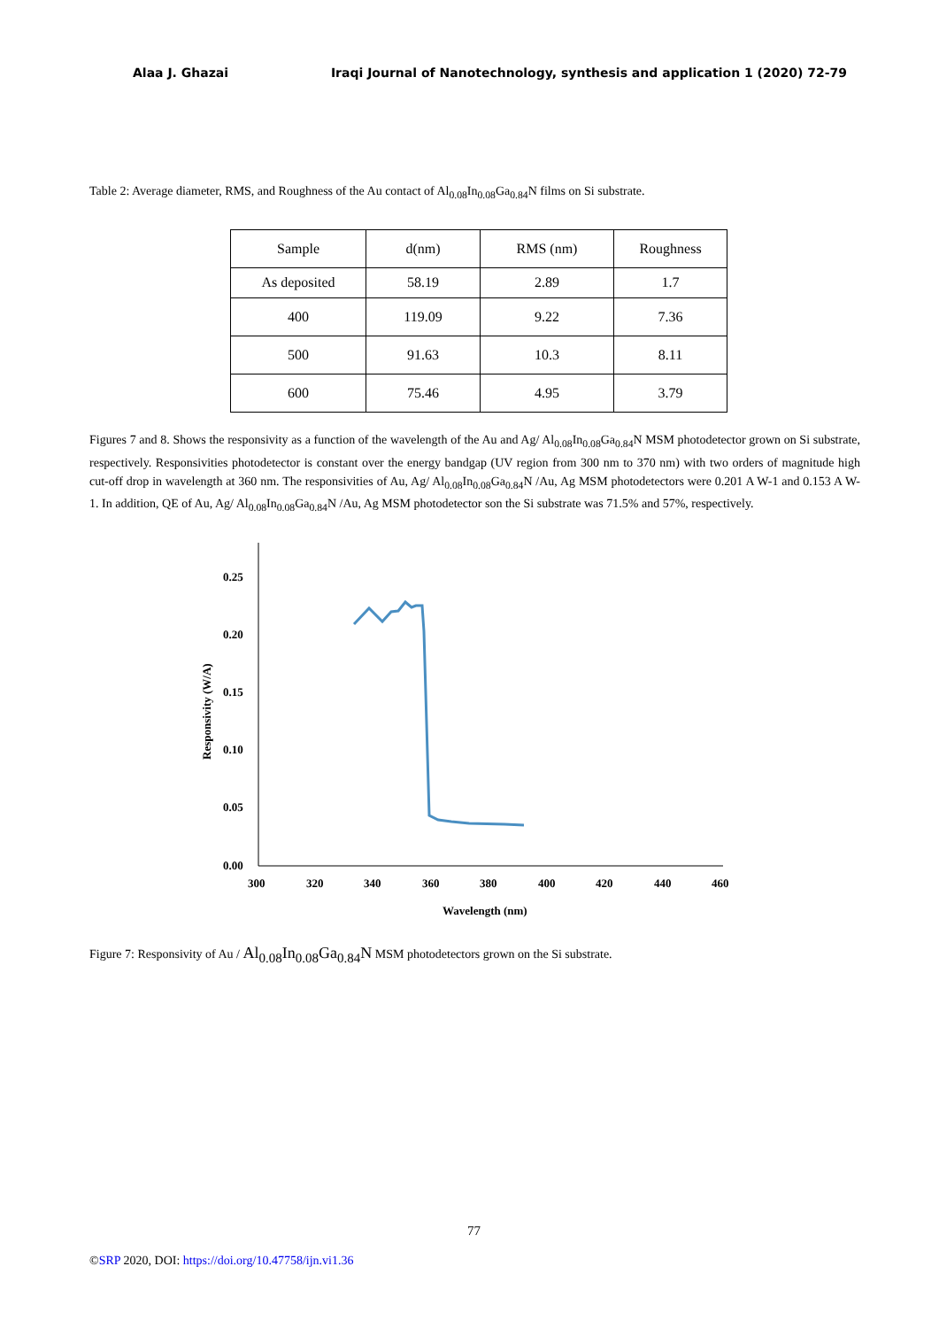Alaa J. Ghazai Iraqi Journal of Nanotechnology, synthesis and application 1 (2020) 72-79
Table 2: Average diameter, RMS, and Roughness of the Au contact of Al<sub>0.08</sub>In<sub>0.08</sub>Ga<sub>0.84</sub>N films on Si substrate.
| Sample | d(nm) | RMS (nm) | Roughness |
| --- | --- | --- | --- |
| As deposited | 58.19 | 2.89 | 1.7 |
| 400 | 119.09 | 9.22 | 7.36 |
| 500 | 91.63 | 10.3 | 8.11 |
| 600 | 75.46 | 4.95 | 3.79 |
Figures 7 and 8. Shows the responsivity as a function of the wavelength of the Au and Ag/ Al<sub>0.08</sub>In<sub>0.08</sub>Ga<sub>0.84</sub>N MSM photodetector grown on Si substrate, respectively. Responsivities photodetector is constant over the energy bandgap (UV region from 300 nm to 370 nm) with two orders of magnitude high cut-off drop in wavelength at 360 nm. The responsivities of Au, Ag/ Al<sub>0.08</sub>In<sub>0.08</sub>Ga<sub>0.84</sub>N /Au, Ag MSM photodetectors were 0.201 A W-1 and 0.153 A W-1. In addition, QE of Au, Ag/ Al<sub>0.08</sub>In<sub>0.08</sub>Ga<sub>0.84</sub>N /Au, Ag MSM photodetector son the Si substrate was 71.5% and 57%, respectively.
0.25
0.20
0.15
0.10
0.05
0.00
300
320
340
360
380
400
420
440
460
Wavelength (nm)
Responsivity (W/A)
Figure 7: Responsivity of Au / Al<sub>0.08</sub>In<sub>0.08</sub>Ga<sub>0.84</sub>N MSM photodetectors grown on the Si substrate.
77
©SRP 2020, DOI: https://doi.org/10.47758/ijn.vi1.36